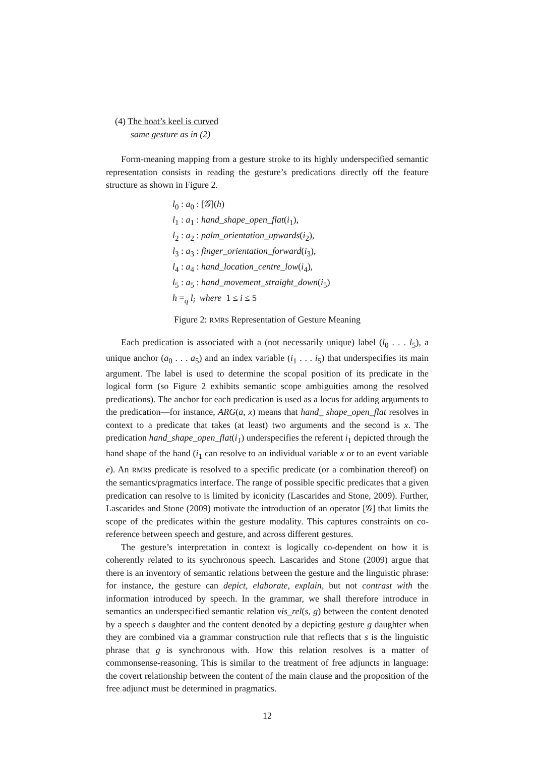(4) The boat’s keel is curved
same gesture as in (2)
Form-meaning mapping from a gesture stroke to its highly underspecified semantic representation consists in reading the gesture’s predications directly off the feature structure as shown in Figure 2.
l<sub>0</sub> : a<sub>0</sub> : [𝒢](h)
l<sub>1</sub> : a<sub>1</sub> : hand_shape_open_flat(i<sub>1</sub>),
l<sub>2</sub> : a<sub>2</sub> : palm_orientation_upwards(i<sub>2</sub>),
l<sub>3</sub> : a<sub>3</sub> : finger_orientation_forward(i<sub>3</sub>),
l<sub>4</sub> : a<sub>4</sub> : hand_location_centre_low(i<sub>4</sub>),
l<sub>5</sub> : a<sub>5</sub> : hand_movement_straight_down(i<sub>5</sub>)
h =<sub>q</sub> l<sub>i</sub> where 1 ≤ i ≤ 5
Figure 2: RMRS Representation of Gesture Meaning
Each predication is associated with a (not necessarily unique) label (l<sub>0</sub> . . . l<sub>5</sub>), a unique anchor (a<sub>0</sub> . . . a<sub>5</sub>) and an index variable (i<sub>1</sub> . . . i<sub>5</sub>) that underspecifies its main argument. The label is used to determine the scopal position of its predicate in the logical form (so Figure 2 exhibits semantic scope ambiguities among the resolved predications). The anchor for each predication is used as a locus for adding arguments to the predication—for instance, ARG(a, x) means that hand_ shape_open_flat resolves in context to a predicate that takes (at least) two arguments and the second is x. The predication hand_shape_open_flat(i<sub>1</sub>) underspecifies the referent i<sub>1</sub> depicted through the hand shape of the hand (i<sub>1</sub> can resolve to an individual variable x or to an event variable e). An RMRS predicate is resolved to a specific predicate (or a combination thereof) on the semantics/pragmatics interface. The range of possible specific predicates that a given predication can resolve to is limited by iconicity (Lascarides and Stone, 2009). Further, Lascarides and Stone (2009) motivate the introduction of an operator [𝒢] that limits the scope of the predicates within the gesture modality. This captures constraints on co-reference between speech and gesture, and across different gestures.
The gesture’s interpretation in context is logically co-dependent on how it is coherently related to its synchronous speech. Lascarides and Stone (2009) argue that there is an inventory of semantic relations between the gesture and the linguistic phrase: for instance, the gesture can depict, elaborate, explain, but not contrast with the information introduced by speech. In the grammar, we shall therefore introduce in semantics an underspecified semantic relation vis_rel(s, g) between the content denoted by a speech s daughter and the content denoted by a depicting gesture g daughter when they are combined via a grammar construction rule that reflects that s is the linguistic phrase that g is synchronous with. How this relation resolves is a matter of commonsense-reasoning. This is similar to the treatment of free adjuncts in language: the covert relationship between the content of the main clause and the proposition of the free adjunct must be determined in pragmatics.
12